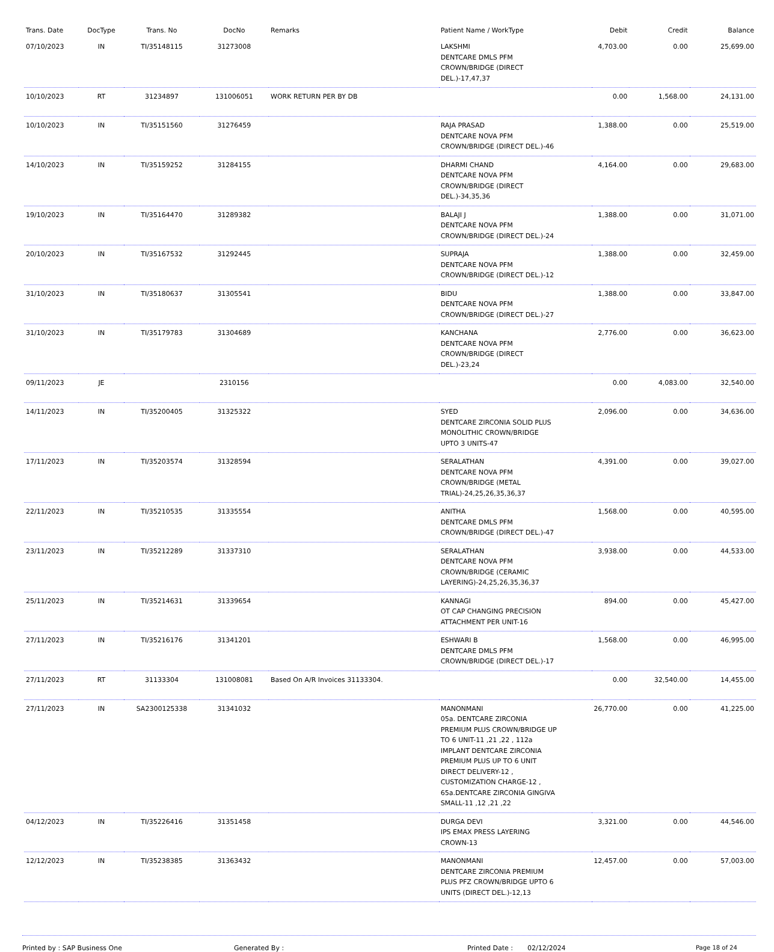| Trans. Date | DocType | Trans. No | DocNo | Remarks | Patient Name / WorkType | Debit | Credit | Balance |
| --- | --- | --- | --- | --- | --- | --- | --- | --- |
| 07/10/2023 | IN | TI/35148115 | 31273008 | | LAKSHMI DENTCARE DMLS PFM CROWN/BRIDGE (DIRECT DEL.)-17,47,37 | 4,703.00 | 0.00 | 25,699.00 |
| 10/10/2023 | RT | 31234897 | 131006051 | WORK RETURN PER BY DB | | 0.00 | 1,568.00 | 24,131.00 |
| 10/10/2023 | IN | TI/35151560 | 31276459 | | RAJA PRASAD DENTCARE NOVA PFM CROWN/BRIDGE (DIRECT DEL.)-46 | 1,388.00 | 0.00 | 25,519.00 |
| 14/10/2023 | IN | TI/35159252 | 31284155 | | DHARMI CHAND DENTCARE NOVA PFM CROWN/BRIDGE (DIRECT DEL.)-34,35,36 | 4,164.00 | 0.00 | 29,683.00 |
| 19/10/2023 | IN | TI/35164470 | 31289382 | | BALAJI J DENTCARE NOVA PFM CROWN/BRIDGE (DIRECT DEL.)-24 | 1,388.00 | 0.00 | 31,071.00 |
| 20/10/2023 | IN | TI/35167532 | 31292445 | | SUPRAJA DENTCARE NOVA PFM CROWN/BRIDGE (DIRECT DEL.)-12 | 1,388.00 | 0.00 | 32,459.00 |
| 31/10/2023 | IN | TI/35180637 | 31305541 | | BIDU DENTCARE NOVA PFM CROWN/BRIDGE (DIRECT DEL.)-27 | 1,388.00 | 0.00 | 33,847.00 |
| 31/10/2023 | IN | TI/35179783 | 31304689 | | KANCHANA DENTCARE NOVA PFM CROWN/BRIDGE (DIRECT DEL.)-23,24 | 2,776.00 | 0.00 | 36,623.00 |
| 09/11/2023 | JE | | 2310156 | | | 0.00 | 4,083.00 | 32,540.00 |
| 14/11/2023 | IN | TI/35200405 | 31325322 | | SYED DENTCARE ZIRCONIA SOLID PLUS MONOLITHIC CROWN/BRIDGE UPTO 3 UNITS-47 | 2,096.00 | 0.00 | 34,636.00 |
| 17/11/2023 | IN | TI/35203574 | 31328594 | | SERALATHAN DENTCARE NOVA PFM CROWN/BRIDGE (METAL TRIAL)-24,25,26,35,36,37 | 4,391.00 | 0.00 | 39,027.00 |
| 22/11/2023 | IN | TI/35210535 | 31335554 | | ANITHA DENTCARE DMLS PFM CROWN/BRIDGE (DIRECT DEL.)-47 | 1,568.00 | 0.00 | 40,595.00 |
| 23/11/2023 | IN | TI/35212289 | 31337310 | | SERALATHAN DENTCARE NOVA PFM CROWN/BRIDGE (CERAMIC LAYERING)-24,25,26,35,36,37 | 3,938.00 | 0.00 | 44,533.00 |
| 25/11/2023 | IN | TI/35214631 | 31339654 | | KANNAGI OT CAP CHANGING PRECISION ATTACHMENT PER UNIT-16 | 894.00 | 0.00 | 45,427.00 |
| 27/11/2023 | IN | TI/35216176 | 31341201 | | ESHWARI B DENTCARE DMLS PFM CROWN/BRIDGE (DIRECT DEL.)-17 | 1,568.00 | 0.00 | 46,995.00 |
| 27/11/2023 | RT | 31133304 | 131008081 | Based On A/R Invoices 31133304. | | 0.00 | 32,540.00 | 14,455.00 |
| 27/11/2023 | IN | SA2300125338 | 31341032 | | MANONMANI 05a. DENTCARE ZIRCONIA PREMIUM PLUS CROWN/BRIDGE UP TO 6 UNIT-11 ,21 ,22 , 112a IMPLANT DENTCARE ZIRCONIA PREMIUM PLUS UP TO 6 UNIT DIRECT DELIVERY-12 , CUSTOMIZATION CHARGE-12 , 65a.DENTCARE ZIRCONIA GINGIVA SMALL-11 ,12 ,21 ,22 | 26,770.00 | 0.00 | 41,225.00 |
| 04/12/2023 | IN | TI/35226416 | 31351458 | | DURGA DEVI IPS EMAX PRESS LAYERING CROWN-13 | 3,321.00 | 0.00 | 44,546.00 |
| 12/12/2023 | IN | TI/35238385 | 31363432 | | MANONMANI DENTCARE ZIRCONIA PREMIUM PLUS PFZ CROWN/BRIDGE UPTO 6 UNITS (DIRECT DEL.)-12,13 | 12,457.00 | 0.00 | 57,003.00 |
Printed by : SAP Business One Generated By : Printed Date : 02/12/2024 Page 18 of 24